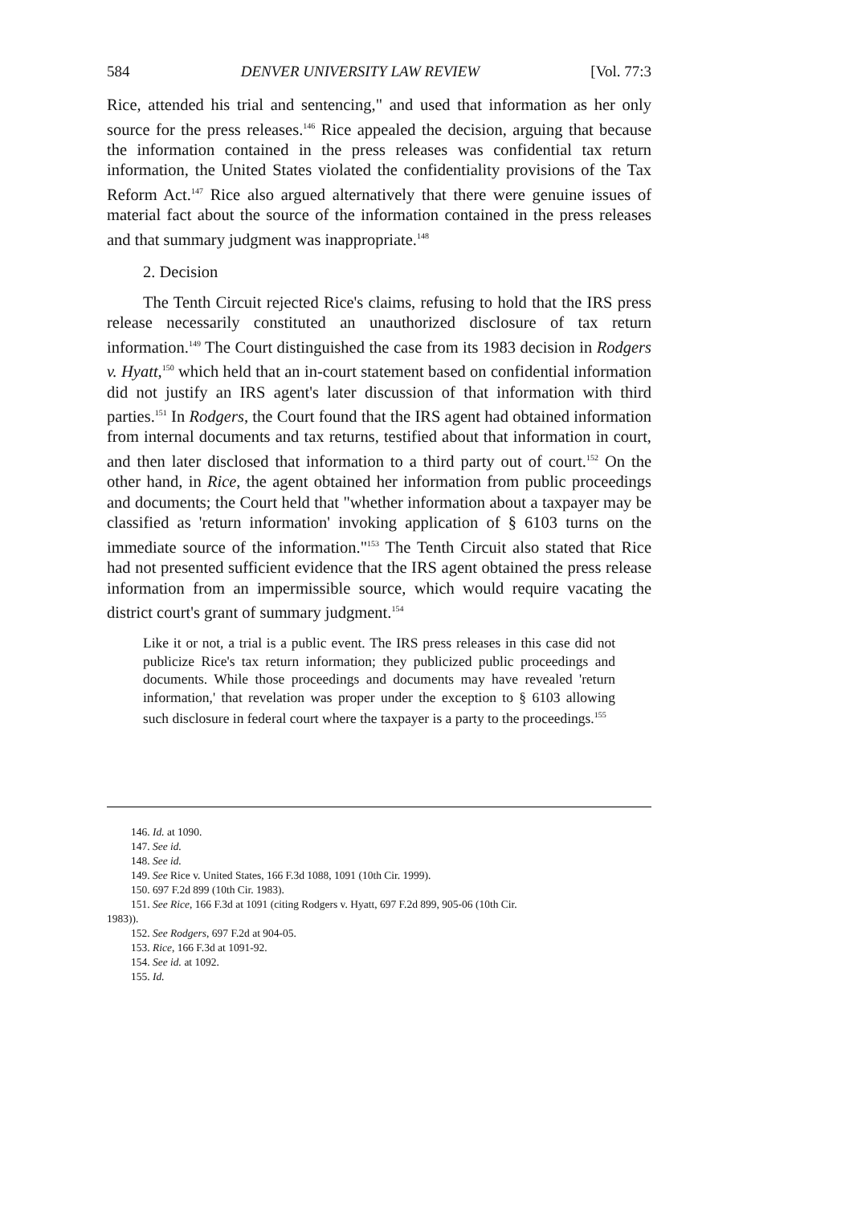584 DENVER UNIVERSITY LAW REVIEW [Vol. 77:3
Rice, attended his trial and sentencing," and used that information as her only source for the press releases.<sup>146</sup> Rice appealed the decision, arguing that because the information contained in the press releases was confidential tax return information, the United States violated the confidentiality provisions of the Tax Reform Act.<sup>147</sup> Rice also argued alternatively that there were genuine issues of material fact about the source of the information contained in the press releases and that summary judgment was inappropriate.<sup>148</sup>
2. Decision
The Tenth Circuit rejected Rice's claims, refusing to hold that the IRS press release necessarily constituted an unauthorized disclosure of tax return information.<sup>149</sup> The Court distinguished the case from its 1983 decision in Rodgers v. Hyatt,<sup>150</sup> which held that an in-court statement based on confidential information did not justify an IRS agent's later discussion of that information with third parties.<sup>151</sup> In Rodgers, the Court found that the IRS agent had obtained information from internal documents and tax returns, testified about that information in court, and then later disclosed that information to a third party out of court.<sup>152</sup> On the other hand, in Rice, the agent obtained her information from public proceedings and documents; the Court held that "whether information about a taxpayer may be classified as 'return information' invoking application of § 6103 turns on the immediate source of the information."<sup>153</sup> The Tenth Circuit also stated that Rice had not presented sufficient evidence that the IRS agent obtained the press release information from an impermissible source, which would require vacating the district court's grant of summary judgment.<sup>154</sup>
Like it or not, a trial is a public event. The IRS press releases in this case did not publicize Rice's tax return information; they publicized public proceedings and documents. While those proceedings and documents may have revealed 'return information,' that revelation was proper under the exception to § 6103 allowing such disclosure in federal court where the taxpayer is a party to the proceedings.<sup>155</sup>
146. Id. at 1090.
147. See id.
148. See id.
149. See Rice v. United States, 166 F.3d 1088, 1091 (10th Cir. 1999).
150. 697 F.2d 899 (10th Cir. 1983).
151. See Rice, 166 F.3d at 1091 (citing Rodgers v. Hyatt, 697 F.2d 899, 905-06 (10th Cir.
1983)).
152. See Rodgers, 697 F.2d at 904-05.
153. Rice, 166 F.3d at 1091-92.
154. See id. at 1092.
155. Id.